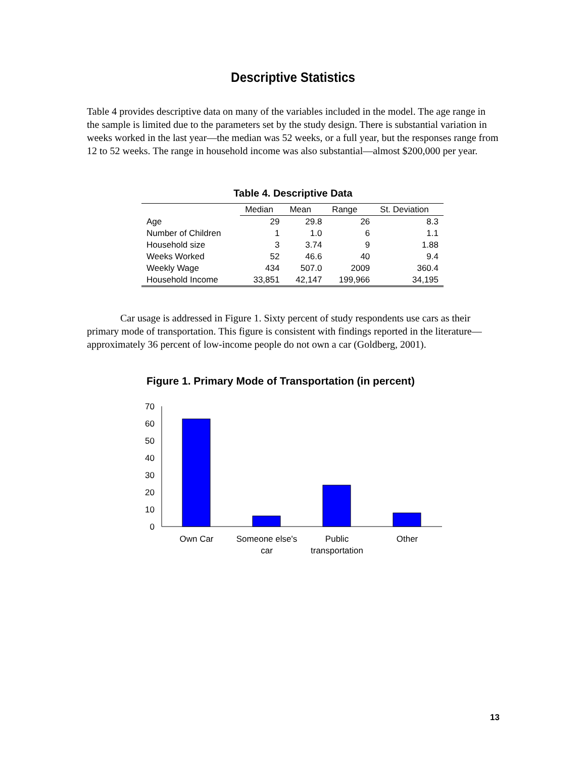Descriptive Statistics
Table 4 provides descriptive data on many of the variables included in the model. The age range in the sample is limited due to the parameters set by the study design. There is substantial variation in weeks worked in the last year—the median was 52 weeks, or a full year, but the responses range from 12 to 52 weeks. The range in household income was also substantial—almost $200,000 per year.
Table 4. Descriptive Data
| | Median | Mean | Range | St. Deviation |
| --- | --- | --- | --- | --- |
| Age | 29 | 29.8 | 26 | 8.3 |
| Number of Children | 1 | 1.0 | 6 | 1.1 |
| Household size | 3 | 3.74 | 9 | 1.88 |
| Weeks Worked | 52 | 46.6 | 40 | 9.4 |
| Weekly Wage | 434 | 507.0 | 2009 | 360.4 |
| Household Income | 33,851 | 42,147 | 199,966 | 34,195 |
Car usage is addressed in Figure 1. Sixty percent of study respondents use cars as their primary mode of transportation. This figure is consistent with findings reported in the literature—approximately 36 percent of low-income people do not own a car (Goldberg, 2001).
Figure 1. Primary Mode of Transportation (in percent)
70
60
50
40
30
20
10
0
Own Car
Someone else's
car
Public
transportation
Other
13